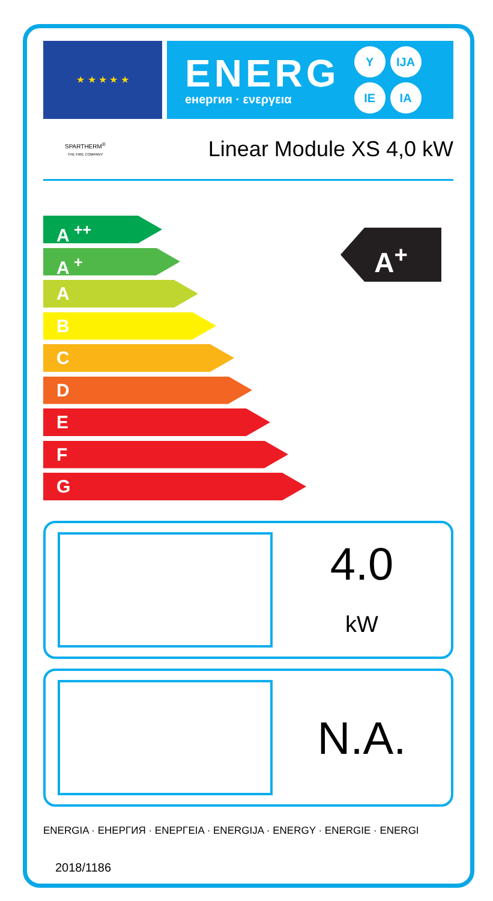★ ★ ★ ★ ★
ENERG
енергия · ενεργεια
Y IJA
IE IA
SPARTHERM<sup>®</sup>
THE FIRE COMPANY
Linear Module XS 4,0 kW
A <sup>++</sup>
A <sup>+</sup>
A
B
C
D
E
F
G
A<sup>+</sup>
4.0
kW
N.A.
ENERGIA · ЕНЕРГИЯ · ΕΝΕΡΓΕΙΑ · ENERGIJA · ENERGY · ENERGIE · ENERGI
2018/1186